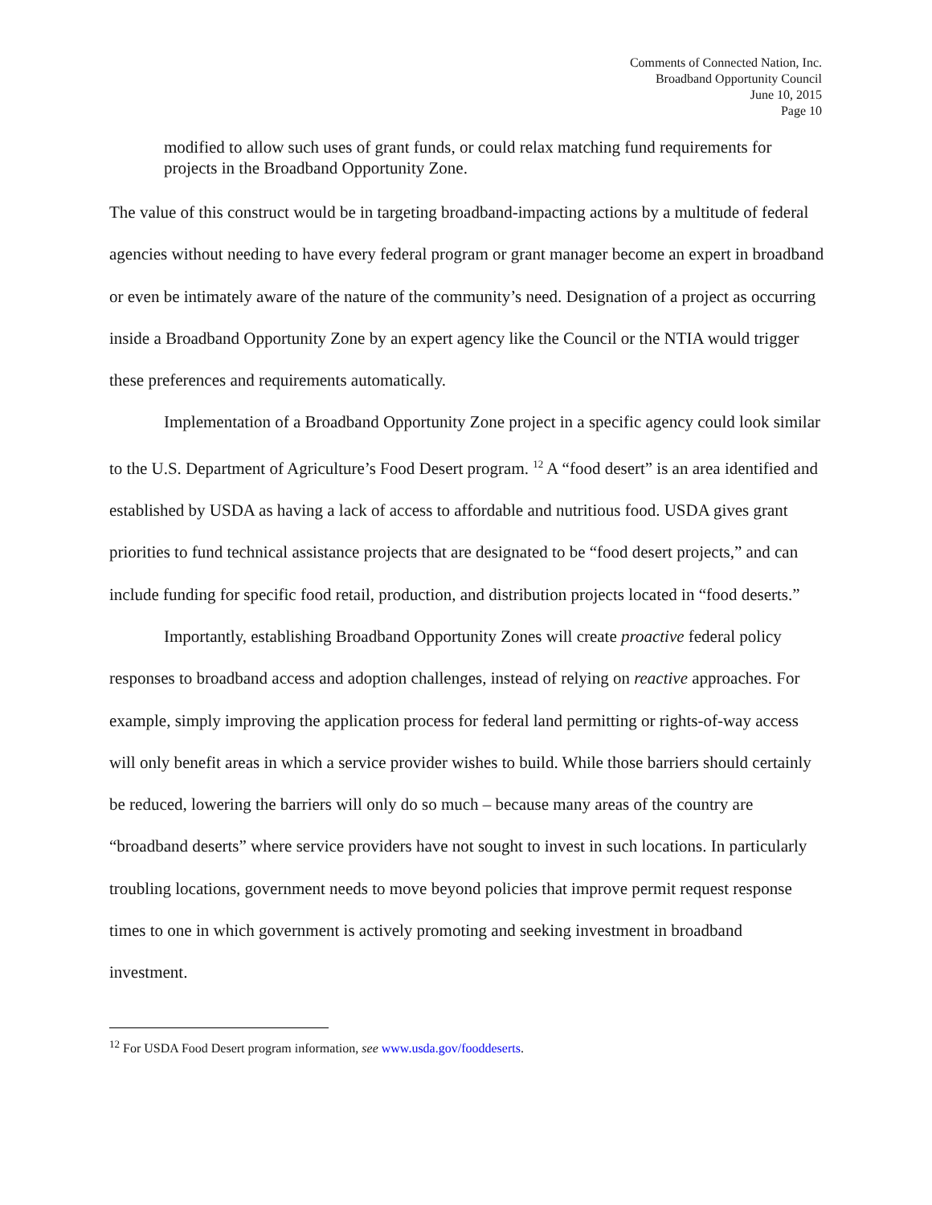Comments of Connected Nation, Inc.
Broadband Opportunity Council
June 10, 2015
Page 10
modified to allow such uses of grant funds, or could relax matching fund requirements for projects in the Broadband Opportunity Zone.
The value of this construct would be in targeting broadband-impacting actions by a multitude of federal agencies without needing to have every federal program or grant manager become an expert in broadband or even be intimately aware of the nature of the community’s need. Designation of a project as occurring inside a Broadband Opportunity Zone by an expert agency like the Council or the NTIA would trigger these preferences and requirements automatically.
Implementation of a Broadband Opportunity Zone project in a specific agency could look similar to the U.S. Department of Agriculture’s Food Desert program. <sup>12</sup> A “food desert” is an area identified and established by USDA as having a lack of access to affordable and nutritious food. USDA gives grant priorities to fund technical assistance projects that are designated to be “food desert projects,” and can include funding for specific food retail, production, and distribution projects located in “food deserts.”
Importantly, establishing Broadband Opportunity Zones will create proactive federal policy responses to broadband access and adoption challenges, instead of relying on reactive approaches. For example, simply improving the application process for federal land permitting or rights-of-way access will only benefit areas in which a service provider wishes to build. While those barriers should certainly be reduced, lowering the barriers will only do so much – because many areas of the country are “broadband deserts” where service providers have not sought to invest in such locations. In particularly troubling locations, government needs to move beyond policies that improve permit request response times to one in which government is actively promoting and seeking investment in broadband investment.
<sup>12</sup> For USDA Food Desert program information, see www.usda.gov/fooddeserts.